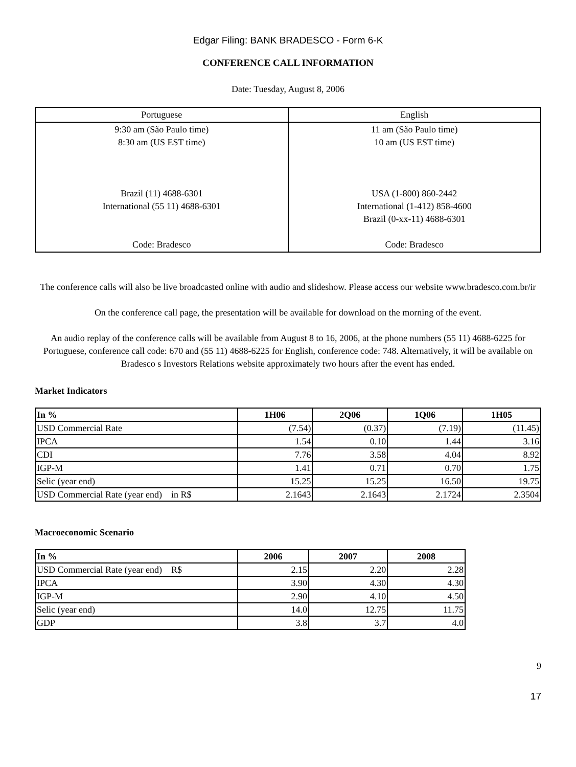Edgar Filing: BANK BRADESCO - Form 6-K
CONFERENCE CALL INFORMATION
Date: Tuesday, August 8, 2006
| Portuguese | English |
| --- | --- |
| 9:30 am (São Paulo time) 8:30 am (US EST time) Brazil (11) 4688-6301 International (55 11) 4688-6301 Code: Bradesco | 11 am (São Paulo time) 10 am (US EST time) USA (1-800) 860-2442 International (1-412) 858-4600 Brazil (0-xx-11) 4688-6301 Code: Bradesco |
The conference calls will also be live broadcasted online with audio and slideshow. Please access our website www.bradesco.com.br/ir
On the conference call page, the presentation will be available for download on the morning of the event.
An audio replay of the conference calls will be available from August 8 to 16, 2006, at the phone numbers (55 11) 4688-6225 for Portuguese, conference call code: 670 and (55 11) 4688-6225 for English, conference code: 748. Alternatively, it will be available on Bradesco s Investors Relations website approximately two hours after the event has ended.
Market Indicators
| In % | 1H06 | 2Q06 | 1Q06 | 1H05 |
| --- | --- | --- | --- | --- |
| USD Commercial Rate | (7.54) | (0.37) | (7.19) | (11.45) |
| IPCA | 1.54 | 0.10 | 1.44 | 3.16 |
| CDI | 7.76 | 3.58 | 4.04 | 8.92 |
| IGP-M | 1.41 | 0.71 | 0.70 | 1.75 |
| Selic (year end) | 15.25 | 15.25 | 16.50 | 19.75 |
| USD Commercial Rate (year end) in R$ | 2.1643 | 2.1643 | 2.1724 | 2.3504 |
Macroeconomic Scenario
| In % | 2006 | 2007 | 2008 |
| --- | --- | --- | --- |
| USD Commercial Rate (year end) R$ | 2.15 | 2.20 | 2.28 |
| IPCA | 3.90 | 4.30 | 4.30 |
| IGP-M | 2.90 | 4.10 | 4.50 |
| Selic (year end) | 14.0 | 12.75 | 11.75 |
| GDP | 3.8 | 3.7 | 4.0 |
9
17